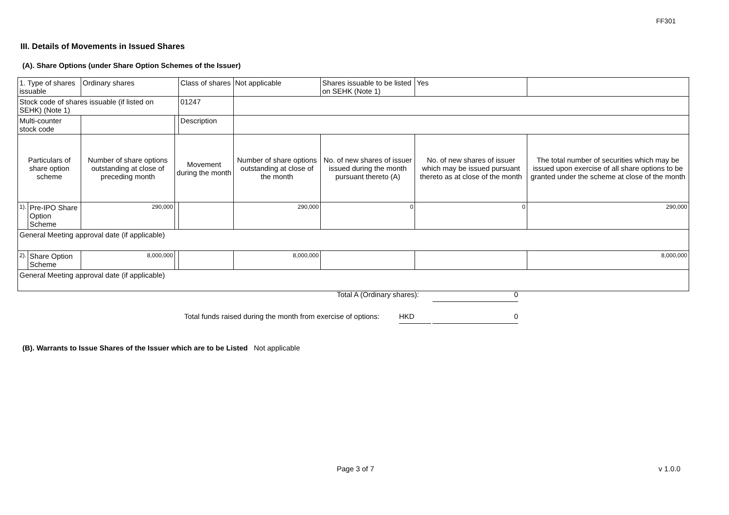FF301
III. Details of Movements in Issued Shares
(A). Share Options (under Share Option Schemes of the Issuer)
| 1. Type of shares issuable | | Ordinary shares | | Class of shares | Not applicable | | Shares issuable to be listed on SEHK (Note 1) | | Yes | |
| Stock code of shares issuable (if listed on SEHK) (Note 1) | | | | 01247 | | | | | | |
| Multi-counter stock code | | | | Description | | | | | | |
| Particulars of share option scheme | | Number of share options outstanding at close of preceding month | Movement during the month | | | Number of share options outstanding at close of the month | No. of new shares of issuer issued during the month pursuant thereto (A) | No. of new shares of issuer which may be issued pursuant thereto as at close of the month | | The total number of securities which may be issued upon exercise of all share options to be granted under the scheme at close of the month |
| 1). | Pre-IPO Share Option Scheme | 290,000 | | | | 290,000 | 0 | 0 | | 290,000 |
| General Meeting approval date (if applicable) | | | | | | | | | | |
| 2). | Share Option Scheme | 8,000,000 | | | | 8,000,000 | | | | 8,000,000 |
| General Meeting approval date (if applicable) | | | | | | | | | | |
Total A (Ordinary shares): 0
Total funds raised during the month from exercise of options: HKD 0
(B). Warrants to Issue Shares of the Issuer which are to be Listed Not applicable
Page 3 of 7 v 1.0.0